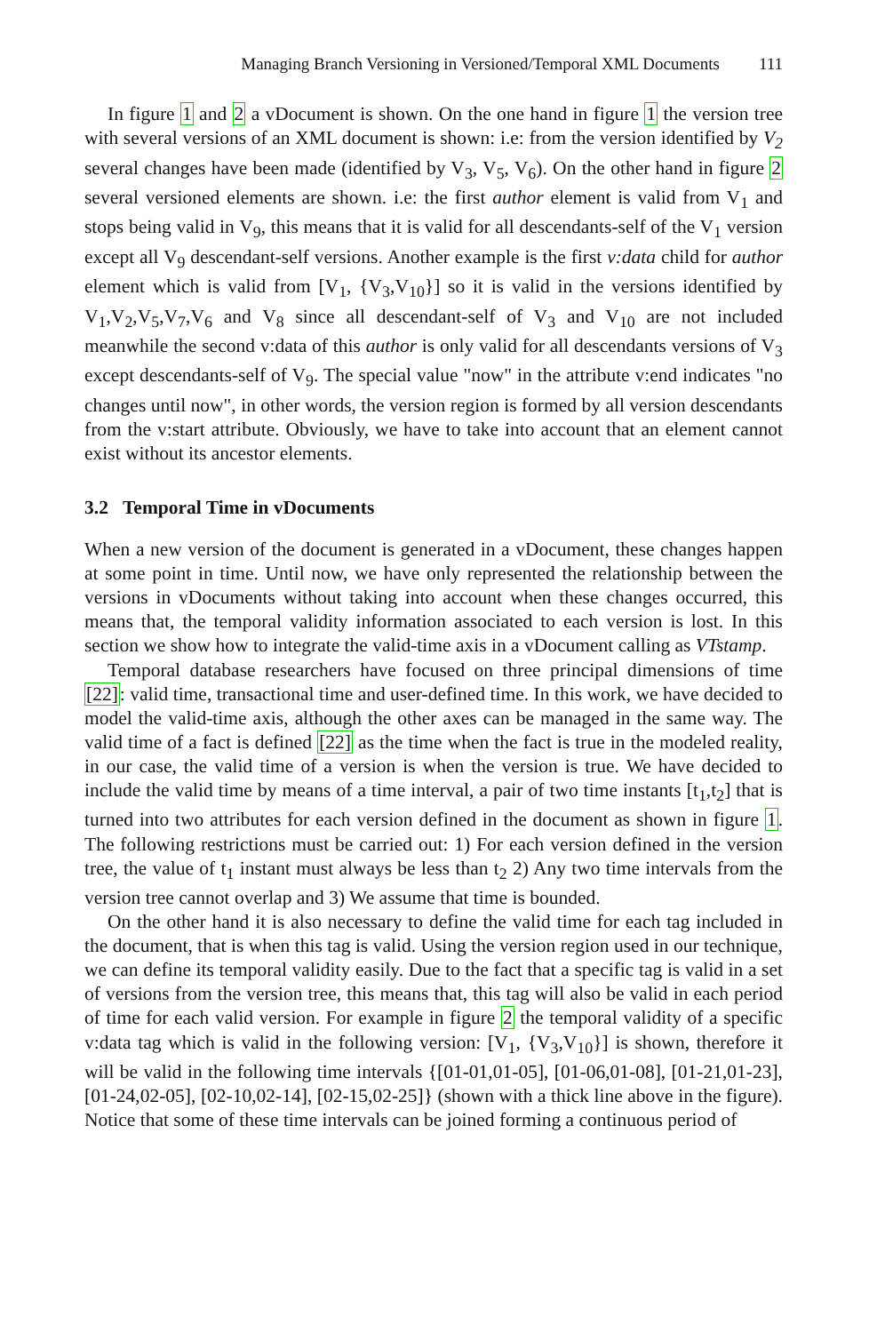Managing Branch Versioning in Versioned/Temporal XML Documents 111
In figure 1 and 2 a vDocument is shown. On the one hand in figure 1 the version tree with several versions of an XML document is shown: i.e: from the version identified by V<sub>2</sub> several changes have been made (identified by V<sub>3</sub>, V<sub>5</sub>, V<sub>6</sub>). On the other hand in figure 2 several versioned elements are shown. i.e: the first author element is valid from V<sub>1</sub> and stops being valid in V<sub>9</sub>, this means that it is valid for all descendants-self of the V<sub>1</sub> version except all V<sub>9</sub> descendant-self versions. Another example is the first v:data child for author element which is valid from [V<sub>1</sub>, {V<sub>3</sub>,V<sub>10</sub>}] so it is valid in the versions identified by V<sub>1</sub>,V<sub>2</sub>,V<sub>5</sub>,V<sub>7</sub>,V<sub>6</sub> and V<sub>8</sub> since all descendant-self of V<sub>3</sub> and V<sub>10</sub> are not included meanwhile the second v:data of this author is only valid for all descendants versions of V<sub>3</sub> except descendants-self of V<sub>9</sub>. The special value "now" in the attribute v:end indicates "no changes until now", in other words, the version region is formed by all version descendants from the v:start attribute. Obviously, we have to take into account that an element cannot exist without its ancestor elements.
3.2 Temporal Time in vDocuments
When a new version of the document is generated in a vDocument, these changes happen at some point in time. Until now, we have only represented the relationship between the versions in vDocuments without taking into account when these changes occurred, this means that, the temporal validity information associated to each version is lost. In this section we show how to integrate the valid-time axis in a vDocument calling as VTstamp.
Temporal database researchers have focused on three principal dimensions of time [22]: valid time, transactional time and user-defined time. In this work, we have decided to model the valid-time axis, although the other axes can be managed in the same way. The valid time of a fact is defined [22] as the time when the fact is true in the modeled reality, in our case, the valid time of a version is when the version is true. We have decided to include the valid time by means of a time interval, a pair of two time instants [t<sub>1</sub>,t<sub>2</sub>] that is turned into two attributes for each version defined in the document as shown in figure 1. The following restrictions must be carried out: 1) For each version defined in the version tree, the value of t<sub>1</sub> instant must always be less than t<sub>2</sub> 2) Any two time intervals from the version tree cannot overlap and 3) We assume that time is bounded.
On the other hand it is also necessary to define the valid time for each tag included in the document, that is when this tag is valid. Using the version region used in our technique, we can define its temporal validity easily. Due to the fact that a specific tag is valid in a set of versions from the version tree, this means that, this tag will also be valid in each period of time for each valid version. For example in figure 2 the temporal validity of a specific v:data tag which is valid in the following version: [V<sub>1</sub>, {V<sub>3</sub>,V<sub>10</sub>}] is shown, therefore it will be valid in the following time intervals {[01-01,01-05], [01-06,01-08], [01-21,01-23], [01-24,02-05], [02-10,02-14], [02-15,02-25]} (shown with a thick line above in the figure). Notice that some of these time intervals can be joined forming a continuous period of